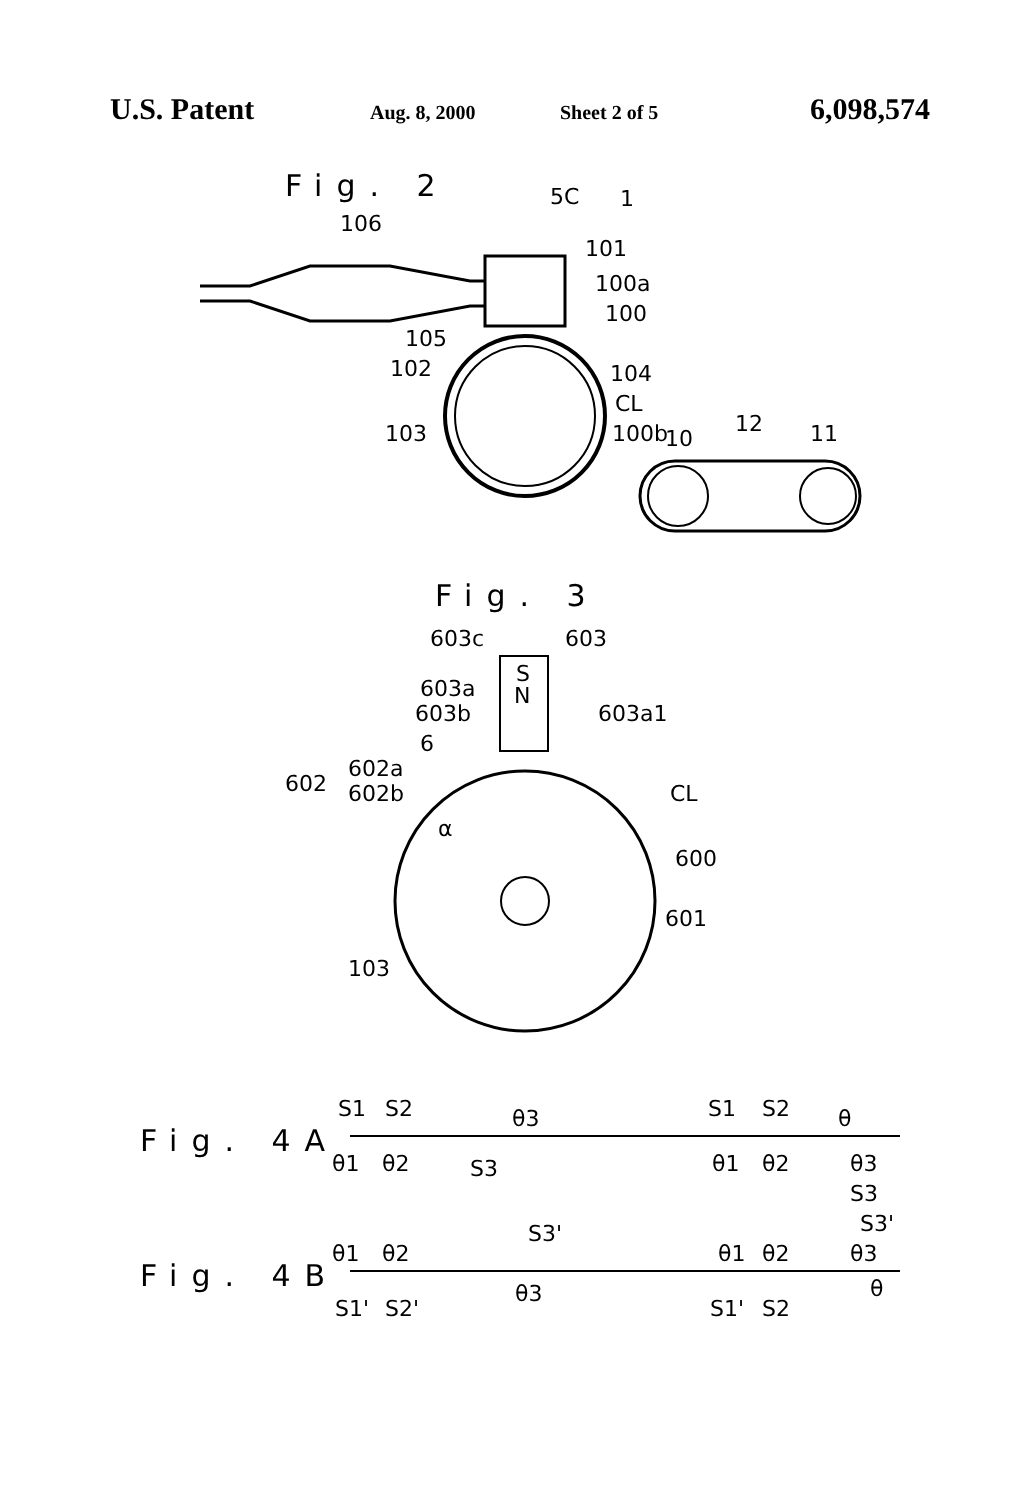U.S. Patent
Aug. 8, 2000 Sheet 2 of 5
6,098,574
Fig. 2
5C
1
106
101
100a
100
105
102
104
CL
103
100b
10
12
11
Fig. 3
603c
603
S
N
603a
603b
603a1
6
602
602a
602b
CL
α
600
601
103
Fig. 4A
Fig. 4B
S1
S2
θ3
θ1
θ2
S3
S1
S2
θ
θ1
θ2
θ3
S3
S3'
S3'
θ1
θ2
θ1
θ2
θ3
S1'
S2'
θ3
S1'
S2
θ